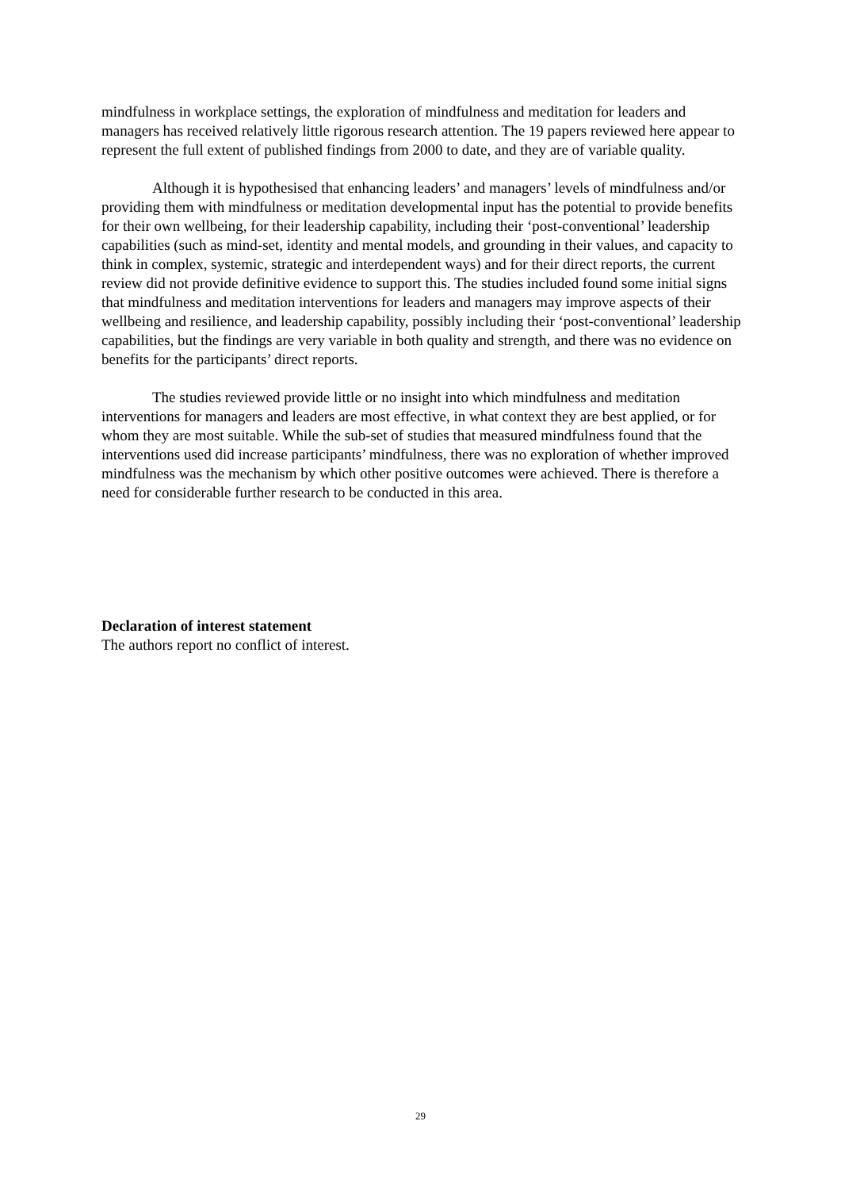mindfulness in workplace settings, the exploration of mindfulness and meditation for leaders and managers has received relatively little rigorous research attention. The 19 papers reviewed here appear to represent the full extent of published findings from 2000 to date, and they are of variable quality.
Although it is hypothesised that enhancing leaders’ and managers’ levels of mindfulness and/or providing them with mindfulness or meditation developmental input has the potential to provide benefits for their own wellbeing, for their leadership capability, including their ‘post-conventional’ leadership capabilities (such as mind-set, identity and mental models, and grounding in their values, and capacity to think in complex, systemic, strategic and interdependent ways) and for their direct reports, the current review did not provide definitive evidence to support this. The studies included found some initial signs that mindfulness and meditation interventions for leaders and managers may improve aspects of their wellbeing and resilience, and leadership capability, possibly including their ‘post-conventional’ leadership capabilities, but the findings are very variable in both quality and strength, and there was no evidence on benefits for the participants’ direct reports.
The studies reviewed provide little or no insight into which mindfulness and meditation interventions for managers and leaders are most effective, in what context they are best applied, or for whom they are most suitable. While the sub-set of studies that measured mindfulness found that the interventions used did increase participants’ mindfulness, there was no exploration of whether improved mindfulness was the mechanism by which other positive outcomes were achieved. There is therefore a need for considerable further research to be conducted in this area.
Declaration of interest statement
The authors report no conflict of interest.
29